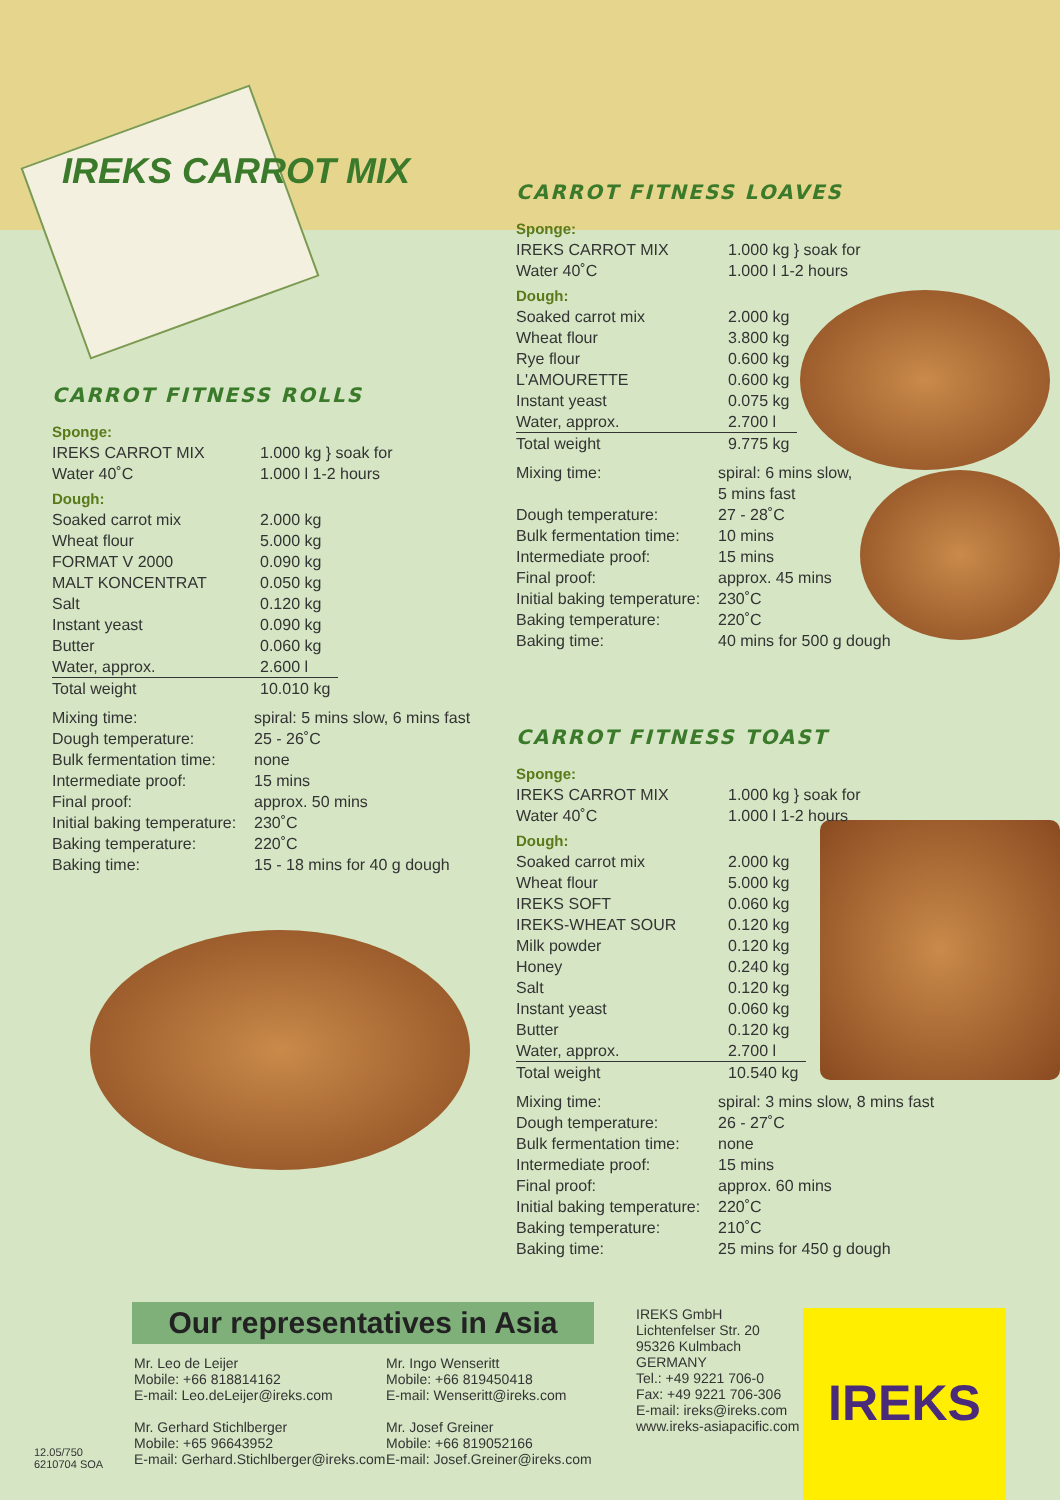IREKS CARROT MIX
CARROT FITNESS ROLLS
Sponge:
| IREKS CARROT MIX | 1.000 kg } soak for |
| Water 40˚C | 1.000 l 1-2 hours |
Dough:
| Soaked carrot mix | 2.000 kg |
| Wheat flour | 5.000 kg |
| FORMAT V 2000 | 0.090 kg |
| MALT KONCENTRAT | 0.050 kg |
| Salt | 0.120 kg |
| Instant yeast | 0.090 kg |
| Butter | 0.060 kg |
| Water, approx. | 2.600 l |
| Total weight | 10.010 kg |
| Mixing time: | spiral: 5 mins slow, 6 mins fast |
| Dough temperature: | 25 - 26˚C |
| Bulk fermentation time: | none |
| Intermediate proof: | 15 mins |
| Final proof: | approx. 50 mins |
| Initial baking temperature: | 230˚C |
| Baking temperature: | 220˚C |
| Baking time: | 15 - 18 mins for 40 g dough |
CARROT FITNESS LOAVES
Sponge:
| IREKS CARROT MIX | 1.000 kg } soak for |
| Water 40˚C | 1.000 l 1-2 hours |
Dough:
| Soaked carrot mix | 2.000 kg |
| Wheat flour | 3.800 kg |
| Rye flour | 0.600 kg |
| L'AMOURETTE | 0.600 kg |
| Instant yeast | 0.075 kg |
| Water, approx. | 2.700 l |
| Total weight | 9.775 kg |
| Mixing time: | spiral: 6 mins slow, 5 mins fast |
| Dough temperature: | 27 - 28˚C |
| Bulk fermentation time: | 10 mins |
| Intermediate proof: | 15 mins |
| Final proof: | approx. 45 mins |
| Initial baking temperature: | 230˚C |
| Baking temperature: | 220˚C |
| Baking time: | 40 mins for 500 g dough |
CARROT FITNESS TOAST
Sponge:
| IREKS CARROT MIX | 1.000 kg } soak for |
| Water 40˚C | 1.000 l 1-2 hours |
Dough:
| Soaked carrot mix | 2.000 kg |
| Wheat flour | 5.000 kg |
| IREKS SOFT | 0.060 kg |
| IREKS-WHEAT SOUR | 0.120 kg |
| Milk powder | 0.120 kg |
| Honey | 0.240 kg |
| Salt | 0.120 kg |
| Instant yeast | 0.060 kg |
| Butter | 0.120 kg |
| Water, approx. | 2.700 l |
| Total weight | 10.540 kg |
| Mixing time: | spiral: 3 mins slow, 8 mins fast |
| Dough temperature: | 26 - 27˚C |
| Bulk fermentation time: | none |
| Intermediate proof: | 15 mins |
| Final proof: | approx. 60 mins |
| Initial baking temperature: | 220˚C |
| Baking temperature: | 210˚C |
| Baking time: | 25 mins for 450 g dough |
Our representatives in Asia
Mr. Leo de Leijer
Mobile: +66 818814162
E-mail: Leo.deLeijer@ireks.com
Mr. Gerhard Stichlberger
Mobile: +65 96643952
E-mail: Gerhard.Stichlberger@ireks.com
Mr. Ingo Wenseritt
Mobile: +66 819450418
E-mail: Wenseritt@ireks.com
Mr. Josef Greiner
Mobile: +66 819052166
E-mail: Josef.Greiner@ireks.com
IREKS GmbH
Lichtenfelser Str. 20
95326 Kulmbach
GERMANY
Tel.: +49 9221 706-0
Fax: +49 9221 706-306
E-mail: ireks@ireks.com
www.ireks-asiapacific.com
12.05/750
6210704 SOA
IREKS